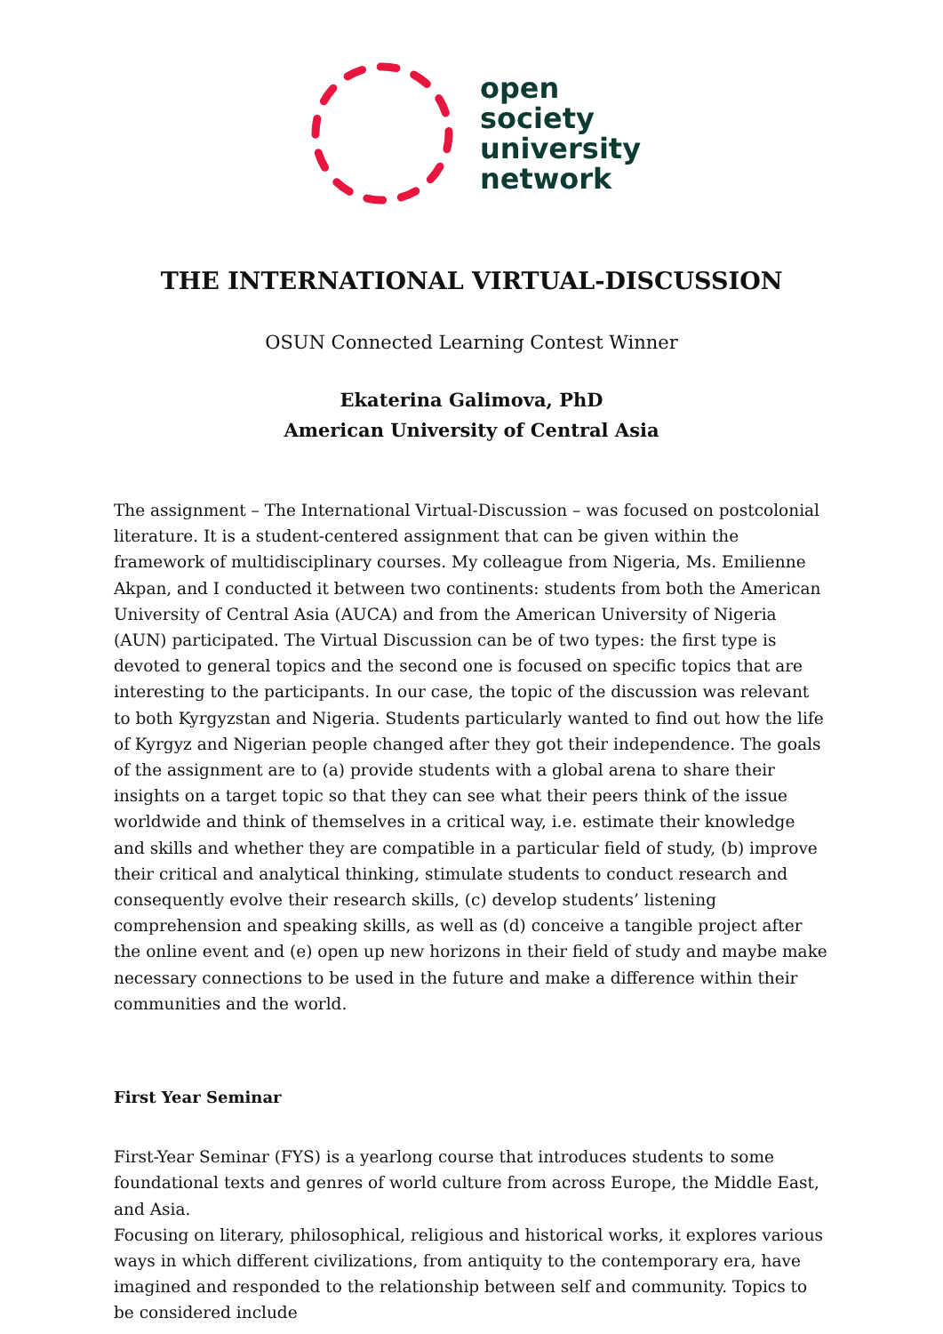open
society
university
network
THE INTERNATIONAL VIRTUAL-DISCUSSION
OSUN Connected Learning Contest Winner
Ekaterina Galimova, PhD
American University of Central Asia
The assignment – The International Virtual-Discussion – was focused on postcolonial literature. It is a student-centered assignment that can be given within the framework of multidisciplinary courses. My colleague from Nigeria, Ms. Emilienne Akpan, and I conducted it between two continents: students from both the American University of Central Asia (AUCA) and from the American University of Nigeria (AUN) participated. The Virtual Discussion can be of two types: the first type is devoted to general topics and the second one is focused on specific topics that are interesting to the participants. In our case, the topic of the discussion was relevant to both Kyrgyzstan and Nigeria. Students particularly wanted to find out how the life of Kyrgyz and Nigerian people changed after they got their independence. The goals of the assignment are to (a) provide students with a global arena to share their insights on a target topic so that they can see what their peers think of the issue worldwide and think of themselves in a critical way, i.e. estimate their knowledge and skills and whether they are compatible in a particular field of study, (b) improve their critical and analytical thinking, stimulate students to conduct research and consequently evolve their research skills, (c) develop students’ listening comprehension and speaking skills, as well as (d) conceive a tangible project after the online event and (e) open up new horizons in their field of study and maybe make necessary connections to be used in the future and make a difference within their communities and the world.
First Year Seminar
First-Year Seminar (FYS) is a yearlong course that introduces students to some foundational texts and genres of world culture from across Europe, the Middle East, and Asia.
Focusing on literary, philosophical, religious and historical works, it explores various ways in which different civilizations, from antiquity to the contemporary era, have imagined and responded to the relationship between self and community. Topics to be considered include